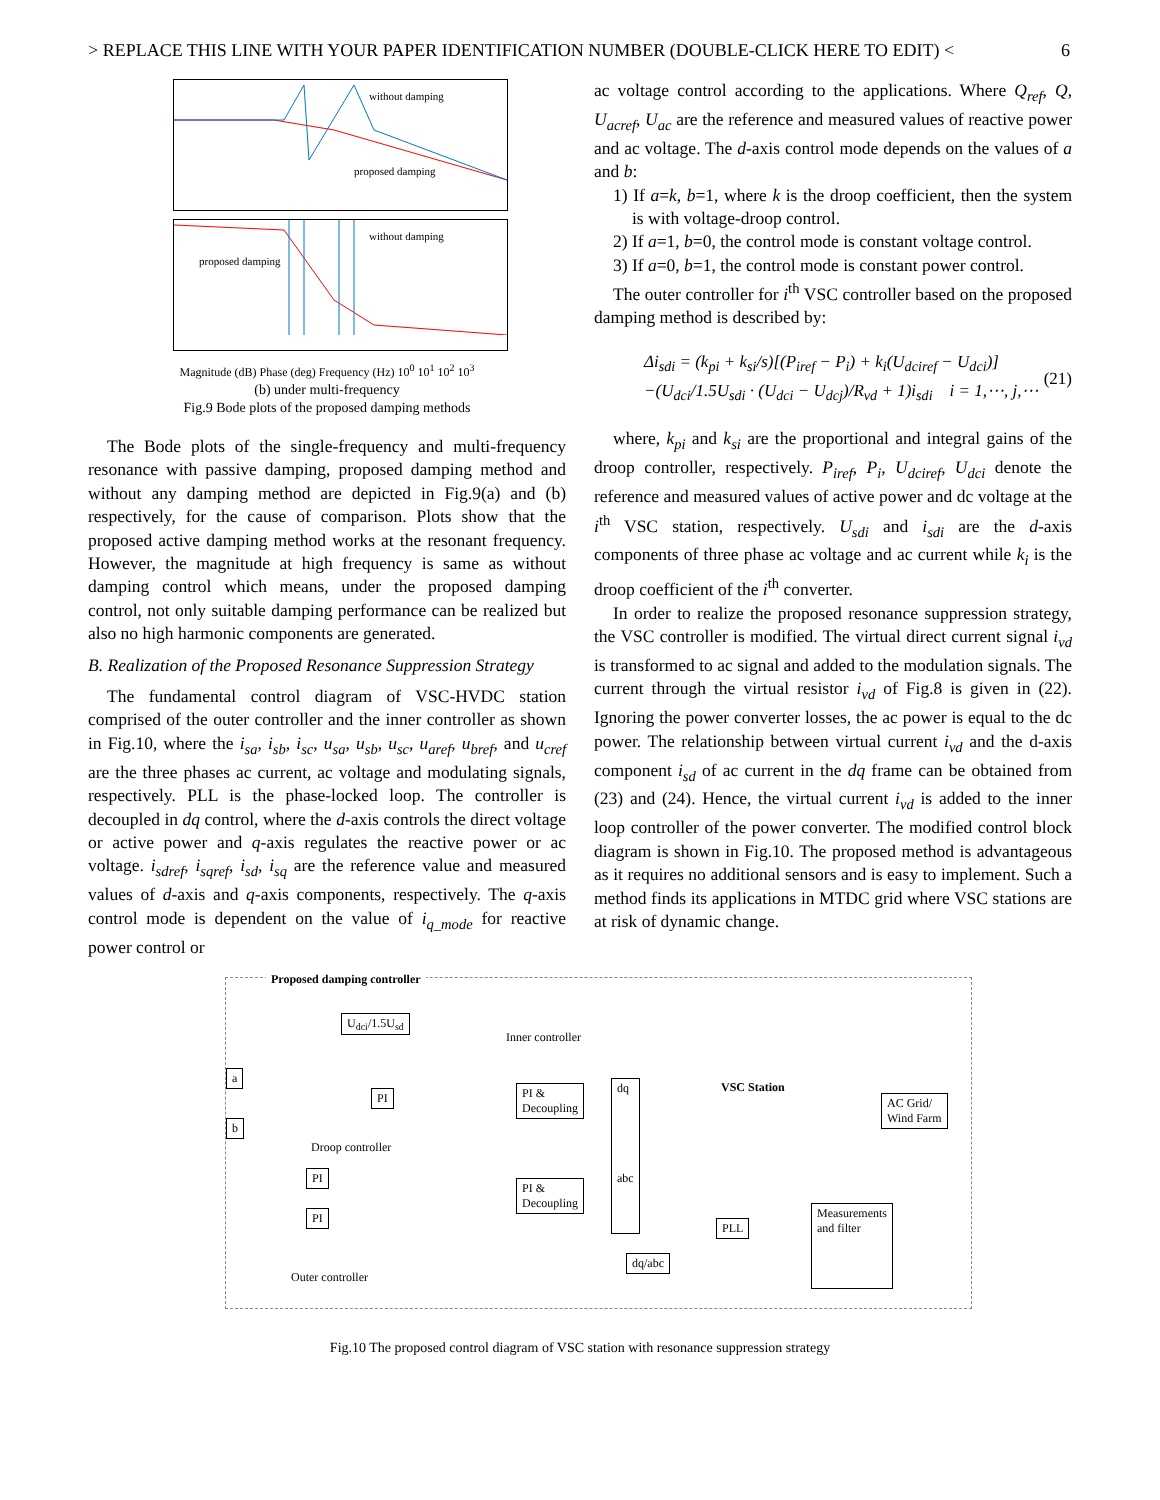> REPLACE THIS LINE WITH YOUR PAPER IDENTIFICATION NUMBER (DOUBLE-CLICK HERE TO EDIT) < 6
without damping
proposed damping
without damping
proposed damping
Magnitude (dB) Phase (deg) Frequency (Hz) 10<sup>0</sup> 10<sup>1</sup> 10<sup>2</sup> 10<sup>3</sup>
(b) under multi-frequency
Fig.9 Bode plots of the proposed damping methods
The Bode plots of the single-frequency and multi-frequency resonance with passive damping, proposed damping method and without any damping method are depicted in Fig.9(a) and (b) respectively, for the cause of comparison. Plots show that the proposed active damping method works at the resonant frequency. However, the magnitude at high frequency is same as without damping control which means, under the proposed damping control, not only suitable damping performance can be realized but also no high harmonic components are generated.
B. Realization of the Proposed Resonance Suppression Strategy
The fundamental control diagram of VSC-HVDC station comprised of the outer controller and the inner controller as shown in Fig.10, where the i<sub>sa</sub>, i<sub>sb</sub>, i<sub>sc</sub>, u<sub>sa</sub>, u<sub>sb</sub>, u<sub>sc</sub>, u<sub>aref</sub>, u<sub>bref</sub>, and u<sub>cref</sub> are the three phases ac current, ac voltage and modulating signals, respectively. PLL is the phase-locked loop. The controller is decoupled in dq control, where the d-axis controls the direct voltage or active power and q-axis regulates the reactive power or ac voltage. i<sub>sdref</sub>, i<sub>sqref</sub>, i<sub>sd</sub>, i<sub>sq</sub> are the reference value and measured values of d-axis and q-axis components, respectively. The q-axis control mode is dependent on the value of i<sub>q_mode</sub> for reactive power control or
ac voltage control according to the applications. Where Q<sub>ref</sub>, Q, U<sub>acref</sub>, U<sub>ac</sub> are the reference and measured values of reactive power and ac voltage. The d-axis control mode depends on the values of a and b:
1) If a=k, b=1, where k is the droop coefficient, then the system is with voltage-droop control.
2) If a=1, b=0, the control mode is constant voltage control.
3) If a=0, b=1, the control mode is constant power control.
The outer controller for i<sup>th</sup> VSC controller based on the proposed damping method is described by:
Δi<sub>sdi</sub> = (k<sub>pi</sub> + k<sub>si</sub>/s)[(P<sub>iref</sub> − P<sub>i</sub>) + k<sub>i</sub>(U<sub>dciref</sub> − U<sub>dci</sub>)]
−(U<sub>dci</sub>/1.5U<sub>sdi</sub> · (U<sub>dci</sub> − U<sub>dcj</sub>)/R<sub>vd</sub> + 1)i<sub>sdi</sub> i = 1,⋯, j,⋯ (21)
where, k<sub>pi</sub> and k<sub>si</sub> are the proportional and integral gains of the droop controller, respectively. P<sub>iref</sub>, P<sub>i</sub>, U<sub>dciref</sub>, U<sub>dci</sub> denote the reference and measured values of active power and dc voltage at the i<sup>th</sup> VSC station, respectively. U<sub>sdi</sub> and i<sub>sdi</sub> are the d-axis components of three phase ac voltage and ac current while k<sub>i</sub> is the droop coefficient of the i<sup>th</sup> converter.
In order to realize the proposed resonance suppression strategy, the VSC controller is modified. The virtual direct current signal i<sub>vd</sub> is transformed to ac signal and added to the modulation signals. The current through the virtual resistor i<sub>vd</sub> of Fig.8 is given in (22). Ignoring the power converter losses, the ac power is equal to the dc power. The relationship between virtual current i<sub>vd</sub> and the d-axis component i<sub>sd</sub> of ac current in the dq frame can be obtained from (23) and (24). Hence, the virtual current i<sub>vd</sub> is added to the inner loop controller of the power converter. The modified control block diagram is shown in Fig.10. The proposed method is advantageous as it requires no additional sensors and is easy to implement. Such a method finds its applications in MTDC grid where VSC stations are at risk of dynamic change.
Proposed damping controller
U<sub>dci</sub>/1.5U<sub>sd</sub>
a
b
PI
Droop controller
PI
PI
Outer controller
Inner controller
PI &
Decoupling
PI &
Decoupling
dq
abc
VSC Station
AC Grid/
Wind Farm
PLL
Measurements
and filter
dq/abc
Fig.10 The proposed control diagram of VSC station with resonance suppression strategy